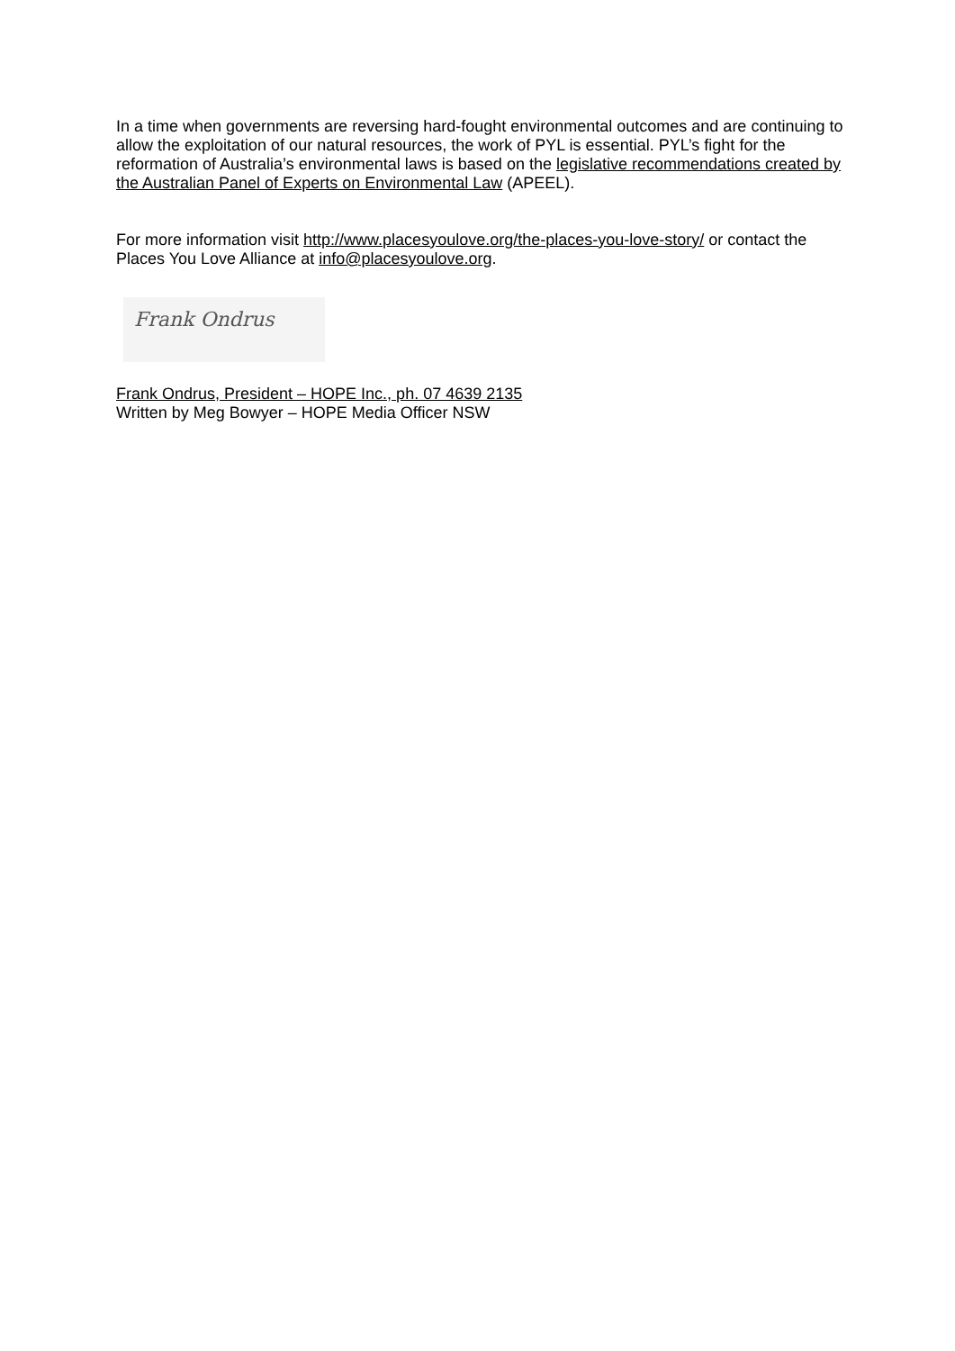In a time when governments are reversing hard-fought environmental outcomes and are continuing to allow the exploitation of our natural resources, the work of PYL is essential. PYL’s fight for the reformation of Australia’s environmental laws is based on the legislative recommendations created by the Australian Panel of Experts on Environmental Law (APEEL).
For more information visit http://www.placesyoulove.org/the-places-you-love-story/ or contact the Places You Love Alliance at info@placesyoulove.org.
Frank Ondrus
Frank Ondrus, President – HOPE Inc., ph. 07 4639 2135
Written by Meg Bowyer – HOPE Media Officer NSW